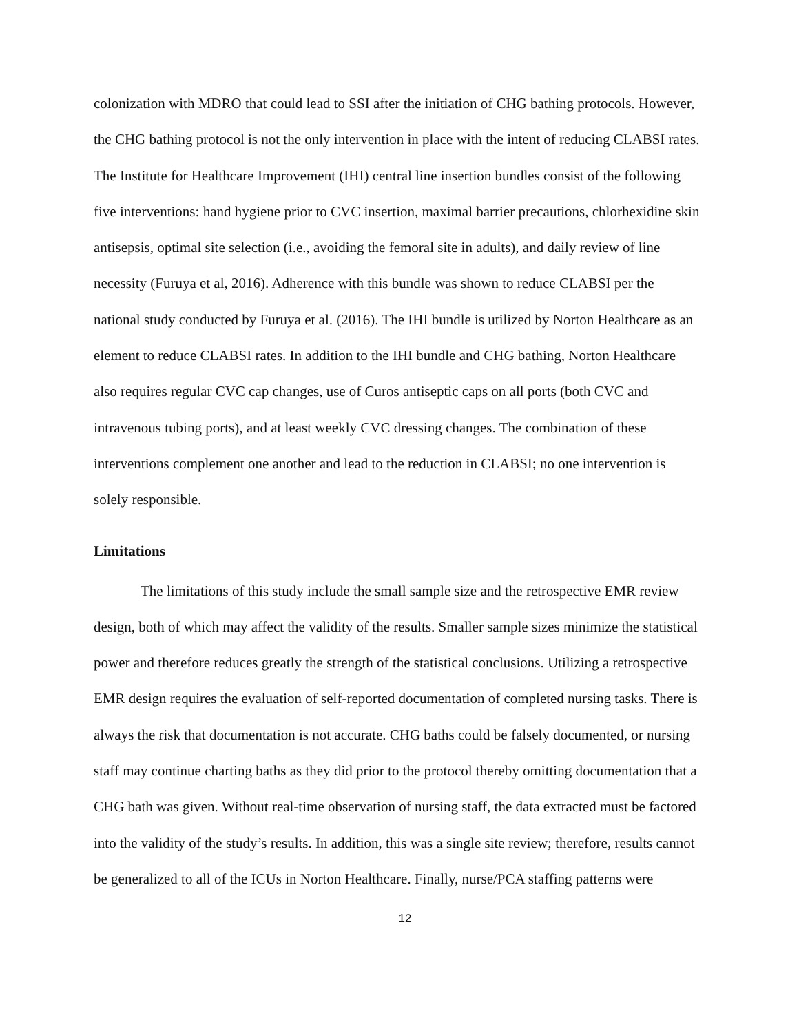colonization with MDRO that could lead to SSI after the initiation of CHG bathing protocols. However, the CHG bathing protocol is not the only intervention in place with the intent of reducing CLABSI rates. The Institute for Healthcare Improvement (IHI) central line insertion bundles consist of the following five interventions: hand hygiene prior to CVC insertion, maximal barrier precautions, chlorhexidine skin antisepsis, optimal site selection (i.e., avoiding the femoral site in adults), and daily review of line necessity (Furuya et al, 2016). Adherence with this bundle was shown to reduce CLABSI per the national study conducted by Furuya et al. (2016). The IHI bundle is utilized by Norton Healthcare as an element to reduce CLABSI rates. In addition to the IHI bundle and CHG bathing, Norton Healthcare also requires regular CVC cap changes, use of Curos antiseptic caps on all ports (both CVC and intravenous tubing ports), and at least weekly CVC dressing changes. The combination of these interventions complement one another and lead to the reduction in CLABSI; no one intervention is solely responsible.
Limitations
The limitations of this study include the small sample size and the retrospective EMR review design, both of which may affect the validity of the results. Smaller sample sizes minimize the statistical power and therefore reduces greatly the strength of the statistical conclusions. Utilizing a retrospective EMR design requires the evaluation of self-reported documentation of completed nursing tasks. There is always the risk that documentation is not accurate. CHG baths could be falsely documented, or nursing staff may continue charting baths as they did prior to the protocol thereby omitting documentation that a CHG bath was given. Without real-time observation of nursing staff, the data extracted must be factored into the validity of the study’s results. In addition, this was a single site review; therefore, results cannot be generalized to all of the ICUs in Norton Healthcare. Finally, nurse/PCA staffing patterns were
12